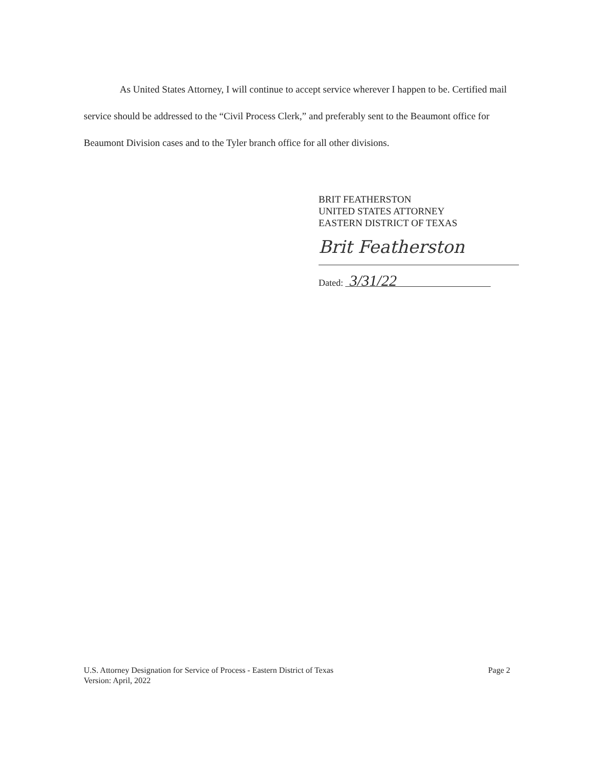As United States Attorney, I will continue to accept service wherever I happen to be. Certified mail service should be addressed to the “Civil Process Clerk,” and preferably sent to the Beaumont office for Beaumont Division cases and to the Tyler branch office for all other divisions.
BRIT FEATHERSTON
UNITED STATES ATTORNEY
EASTERN DISTRICT OF TEXAS
Brit Featherston
Dated: 3/31/22
U.S. Attorney Designation for Service of Process - Eastern District of Texas
Version: April, 2022
Page 2